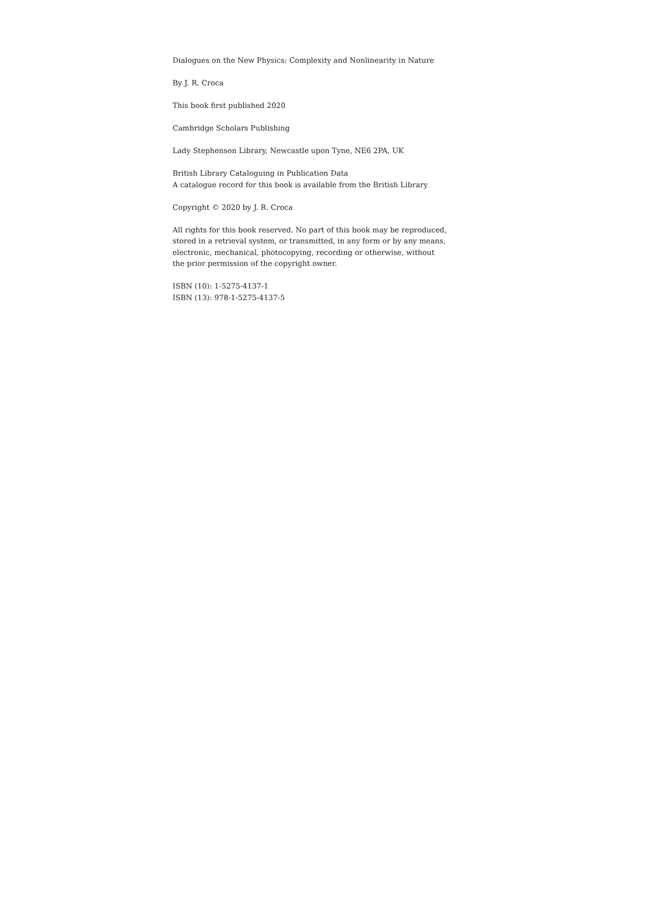Dialogues on the New Physics: Complexity and Nonlinearity in Nature
By J. R. Croca
This book first published 2020
Cambridge Scholars Publishing
Lady Stephenson Library, Newcastle upon Tyne, NE6 2PA, UK
British Library Cataloguing in Publication Data
A catalogue record for this book is available from the British Library
Copyright © 2020 by J. R. Croca
All rights for this book reserved. No part of this book may be reproduced, stored in a retrieval system, or transmitted, in any form or by any means, electronic, mechanical, photocopying, recording or otherwise, without the prior permission of the copyright owner.
ISBN (10): 1-5275-4137-1
ISBN (13): 978-1-5275-4137-5